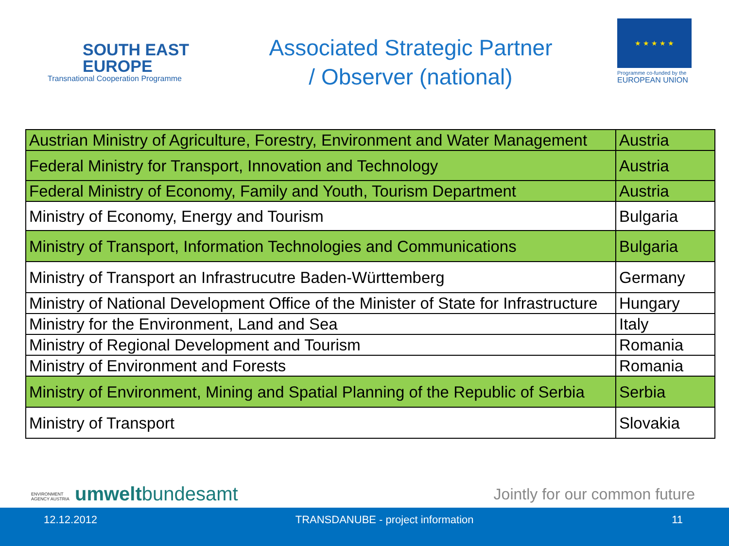SOUTH EAST
EUROPE
Transnational Cooperation Programme
Associated Strategic Partner
/ Observer (national)
★ ★ ★ ★ ★
Programme co-funded by the
EUROPEAN UNION
| Austrian Ministry of Agriculture, Forestry, Environment and Water Management | Austria |
| Federal Ministry for Transport, Innovation and Technology | Austria |
| Federal Ministry of Economy, Family and Youth, Tourism Department | Austria |
| Ministry of Economy, Energy and Tourism | Bulgaria |
| Ministry of Transport, Information Technologies and Communications | Bulgaria |
| Ministry of Transport an Infrastrucutre Baden-Württemberg | Germany |
| Ministry of National Development Office of the Minister of State for Infrastructure | Hungary |
| Ministry for the Environment, Land and Sea | Italy |
| Ministry of Regional Development and Tourism | Romania |
| Ministry of Environment and Forests | Romania |
| Ministry of Environment, Mining and Spatial Planning of the Republic of Serbia | Serbia |
| Ministry of Transport | Slovakia |
ENVIRONMENT
AGENCY AUSTRIA umweltbundesamt
Jointly for our common future
12.12.2012 TRANSDANUBE - project information 11